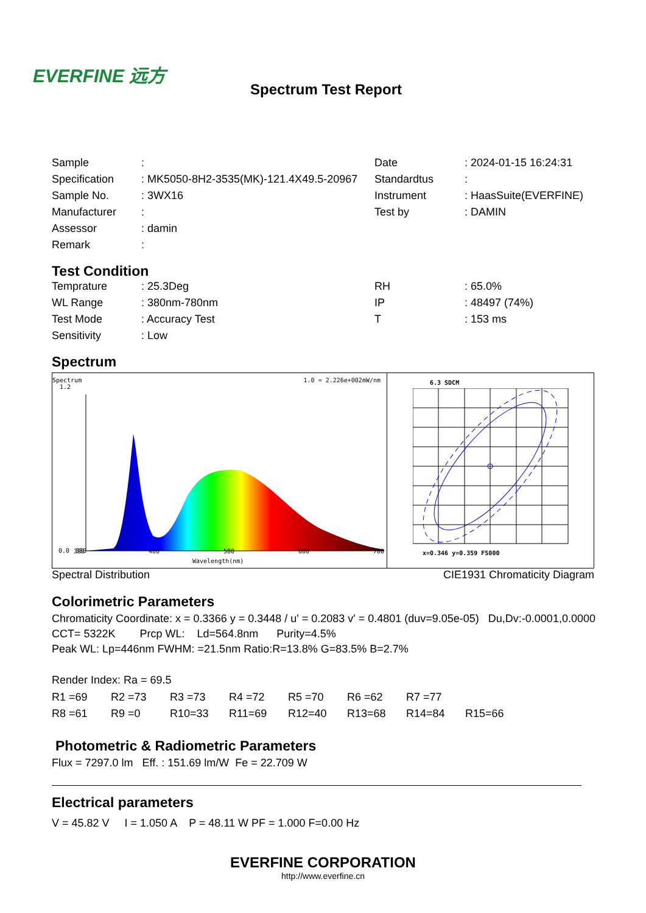EVERFINE 远方
Spectrum Test Report
| Sample | : | Date | : 2024-01-15 16:24:31 |
| Specification | : MK5050-8H2-3535(MK)-121.4X49.5-20967 | Standardtus | : |
| Sample No. | : 3WX16 | Instrument | : HaasSuite(EVERFINE) |
| Manufacturer | : | Test by | : DAMIN |
| Assessor | : damin | | |
| Remark | : | | |
Test Condition
| Temprature | : 25.3Deg | RH | : 65.0% |
| WL Range | : 380nm-780nm | IP | : 48497 (74%) |
| Test Mode | : Accuracy Test | T | : 153 ms |
| Sensitivity | : Low | | |
Spectrum
Spectrum
1.2 1.0 = 2.226e+002mW/nm
0.0
380
380 480 580 680 780
Wavelength(nm)
6.3 SDCM
x=0.346 y=0.359 F5000
Spectral Distribution CIE1931 Chromaticity Diagram
Colorimetric Parameters
Chromaticity Coordinate: x = 0.3366 y = 0.3448 / u' = 0.2083 v' = 0.4801 (duv=9.05e-05) Du,Dv:-0.0001,0.0000
CCT= 5322K Prcp WL: Ld=564.8nm Purity=4.5%
Peak WL: Lp=446nm FWHM: =21.5nm Ratio:R=13.8% G=83.5% B=2.7%
Render Index: Ra = 69.5
| R1 =69 | R2 =73 | R3 =73 | R4 =72 | R5 =70 | R6 =62 | R7 =77 | |
| R8 =61 | R9 =0 | R10=33 | R11=69 | R12=40 | R13=68 | R14=84 | R15=66 |
Photometric & Radiometric Parameters
Flux = 7297.0 lm Eff. : 151.69 lm/W Fe = 22.709 W
Electrical parameters
V = 45.82 V I = 1.050 A P = 48.11 W PF = 1.000 F=0.00 Hz
EVERFINE CORPORATION
http://www.everfine.cn